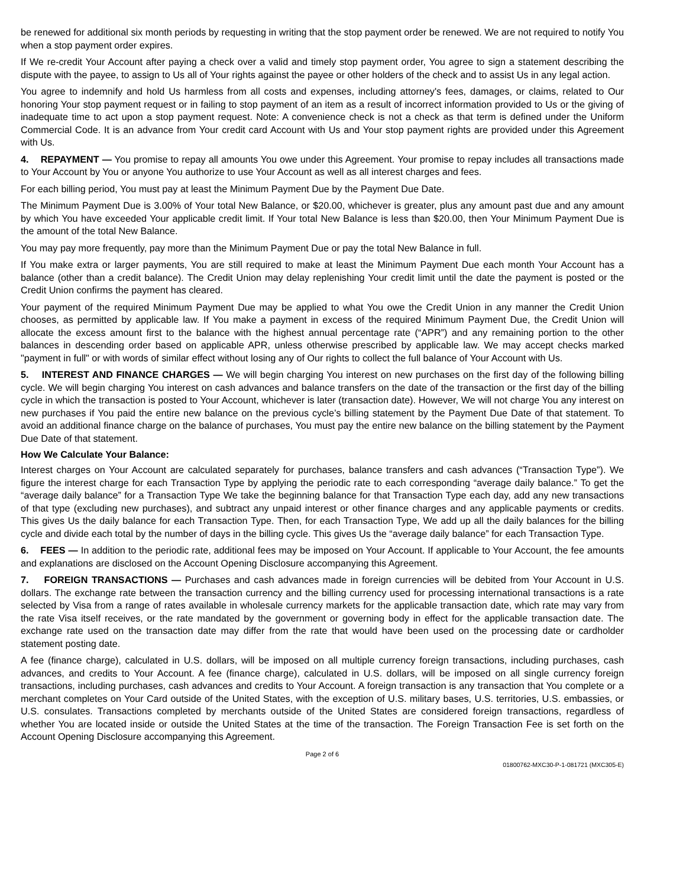be renewed for additional six month periods by requesting in writing that the stop payment order be renewed. We are not required to notify You when a stop payment order expires.
If We re-credit Your Account after paying a check over a valid and timely stop payment order, You agree to sign a statement describing the dispute with the payee, to assign to Us all of Your rights against the payee or other holders of the check and to assist Us in any legal action.
You agree to indemnify and hold Us harmless from all costs and expenses, including attorney's fees, damages, or claims, related to Our honoring Your stop payment request or in failing to stop payment of an item as a result of incorrect information provided to Us or the giving of inadequate time to act upon a stop payment request. Note: A convenience check is not a check as that term is defined under the Uniform Commercial Code. It is an advance from Your credit card Account with Us and Your stop payment rights are provided under this Agreement with Us.
4. REPAYMENT — You promise to repay all amounts You owe under this Agreement. Your promise to repay includes all transactions made to Your Account by You or anyone You authorize to use Your Account as well as all interest charges and fees.
For each billing period, You must pay at least the Minimum Payment Due by the Payment Due Date.
The Minimum Payment Due is 3.00% of Your total New Balance, or $20.00, whichever is greater, plus any amount past due and any amount by which You have exceeded Your applicable credit limit. If Your total New Balance is less than $20.00, then Your Minimum Payment Due is the amount of the total New Balance.
You may pay more frequently, pay more than the Minimum Payment Due or pay the total New Balance in full.
If You make extra or larger payments, You are still required to make at least the Minimum Payment Due each month Your Account has a balance (other than a credit balance). The Credit Union may delay replenishing Your credit limit until the date the payment is posted or the Credit Union confirms the payment has cleared.
Your payment of the required Minimum Payment Due may be applied to what You owe the Credit Union in any manner the Credit Union chooses, as permitted by applicable law. If You make a payment in excess of the required Minimum Payment Due, the Credit Union will allocate the excess amount first to the balance with the highest annual percentage rate (“APR”) and any remaining portion to the other balances in descending order based on applicable APR, unless otherwise prescribed by applicable law. We may accept checks marked "payment in full" or with words of similar effect without losing any of Our rights to collect the full balance of Your Account with Us.
5. INTEREST AND FINANCE CHARGES — We will begin charging You interest on new purchases on the first day of the following billing cycle. We will begin charging You interest on cash advances and balance transfers on the date of the transaction or the first day of the billing cycle in which the transaction is posted to Your Account, whichever is later (transaction date). However, We will not charge You any interest on new purchases if You paid the entire new balance on the previous cycle’s billing statement by the Payment Due Date of that statement. To avoid an additional finance charge on the balance of purchases, You must pay the entire new balance on the billing statement by the Payment Due Date of that statement.
How We Calculate Your Balance:
Interest charges on Your Account are calculated separately for purchases, balance transfers and cash advances (“Transaction Type”). We figure the interest charge for each Transaction Type by applying the periodic rate to each corresponding “average daily balance.” To get the “average daily balance” for a Transaction Type We take the beginning balance for that Transaction Type each day, add any new transactions of that type (excluding new purchases), and subtract any unpaid interest or other finance charges and any applicable payments or credits. This gives Us the daily balance for each Transaction Type. Then, for each Transaction Type, We add up all the daily balances for the billing cycle and divide each total by the number of days in the billing cycle. This gives Us the “average daily balance” for each Transaction Type.
6. FEES — In addition to the periodic rate, additional fees may be imposed on Your Account. If applicable to Your Account, the fee amounts and explanations are disclosed on the Account Opening Disclosure accompanying this Agreement.
7. FOREIGN TRANSACTIONS — Purchases and cash advances made in foreign currencies will be debited from Your Account in U.S. dollars. The exchange rate between the transaction currency and the billing currency used for processing international transactions is a rate selected by Visa from a range of rates available in wholesale currency markets for the applicable transaction date, which rate may vary from the rate Visa itself receives, or the rate mandated by the government or governing body in effect for the applicable transaction date. The exchange rate used on the transaction date may differ from the rate that would have been used on the processing date or cardholder statement posting date.
A fee (finance charge), calculated in U.S. dollars, will be imposed on all multiple currency foreign transactions, including purchases, cash advances, and credits to Your Account. A fee (finance charge), calculated in U.S. dollars, will be imposed on all single currency foreign transactions, including purchases, cash advances and credits to Your Account. A foreign transaction is any transaction that You complete or a merchant completes on Your Card outside of the United States, with the exception of U.S. military bases, U.S. territories, U.S. embassies, or U.S. consulates. Transactions completed by merchants outside of the United States are considered foreign transactions, regardless of whether You are located inside or outside the United States at the time of the transaction. The Foreign Transaction Fee is set forth on the Account Opening Disclosure accompanying this Agreement.
Page 2 of 6
01800762-MXC30-P-1-081721 (MXC305-E)